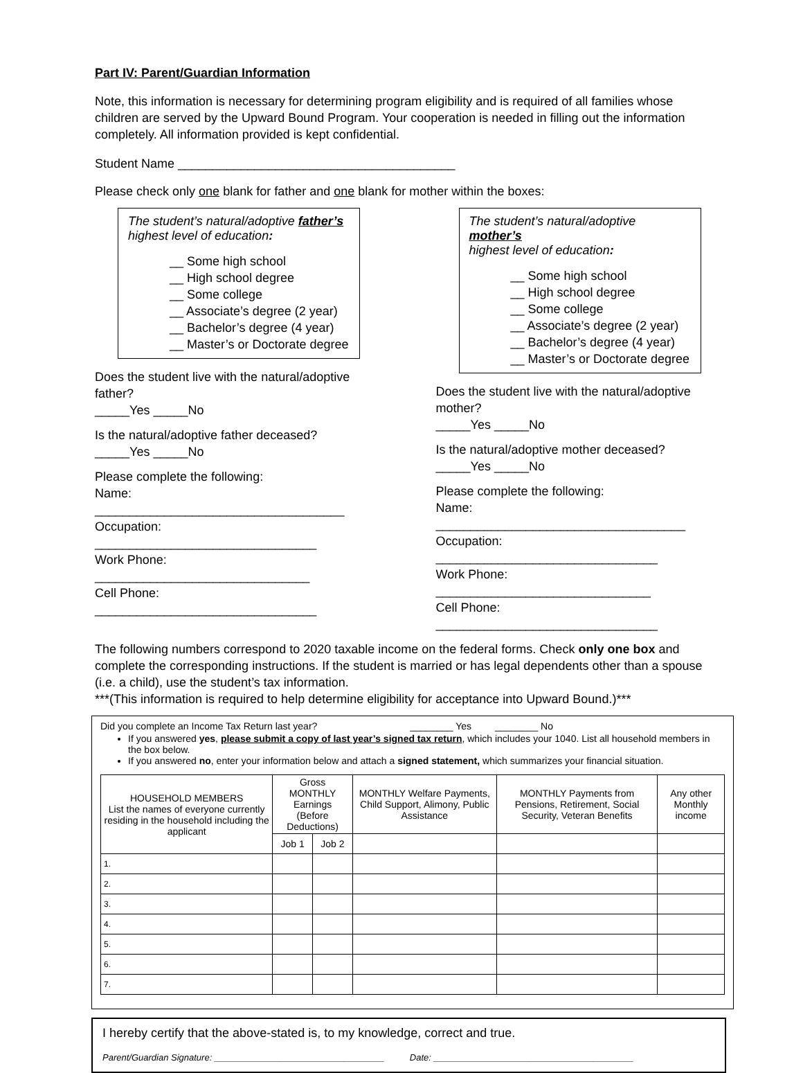Part IV: Parent/Guardian Information
Note, this information is necessary for determining program eligibility and is required of all families whose children are served by the Upward Bound Program. Your cooperation is needed in filling out the information completely. All information provided is kept confidential.
Student Name ________________________________________
Please check only one blank for father and one blank for mother within the boxes:
The student’s natural/adoptive father’s
highest level of education:
__ Some high school
__ High school degree
__ Some college
__ Associate’s degree (2 year)
__ Bachelor’s degree (4 year)
__ Master’s or Doctorate degree
Does the student live with the natural/adoptive father?
_____Yes _____No
Is the natural/adoptive father deceased?
_____Yes _____No
Please complete the following:
Name: ____________________________________
Occupation: ________________________________
Work Phone: _______________________________
Cell Phone: ________________________________
The student’s natural/adoptive mother’s
highest level of education:
__ Some high school
__ High school degree
__ Some college
__ Associate’s degree (2 year)
__ Bachelor’s degree (4 year)
__ Master’s or Doctorate degree
Does the student live with the natural/adoptive mother?
_____Yes _____No
Is the natural/adoptive mother deceased?
_____Yes _____No
Please complete the following:
Name: ____________________________________
Occupation: ________________________________
Work Phone: _______________________________
Cell Phone: ________________________________
The following numbers correspond to 2020 taxable income on the federal forms. Check only one box and complete the corresponding instructions. If the student is married or has legal dependents other than a spouse (i.e. a child), use the student’s tax information.
***(This information is required to help determine eligibility for acceptance into Upward Bound.)***
Did you complete an Income Tax Return last year? ________ Yes ________ No
If you answered yes, please submit a copy of last year’s signed tax return, which includes your 1040. List all household members in the box below.
If you answered no, enter your information below and attach a signed statement, which summarizes your financial situation.
| HOUSEHOLD MEMBERS List the names of everyone currently residing in the household including the applicant | Gross MONTHLY Earnings (Before Deductions) | | MONTHLY Welfare Payments, Child Support, Alimony, Public Assistance | MONTHLY Payments from Pensions, Retirement, Social Security, Veteran Benefits | Any other Monthly income |
| --- | --- | --- | --- | --- | --- |
| | Job 1 | Job 2 | | | |
| 1. | | | | | |
| 2. | | | | | |
| 3. | | | | | |
| 4. | | | | | |
| 5. | | | | | |
| 6. | | | | | |
| 7. | | | | | |
I hereby certify that the above-stated is, to my knowledge, correct and true.
Parent/Guardian Signature: __________________________________ Date: ________________________________________